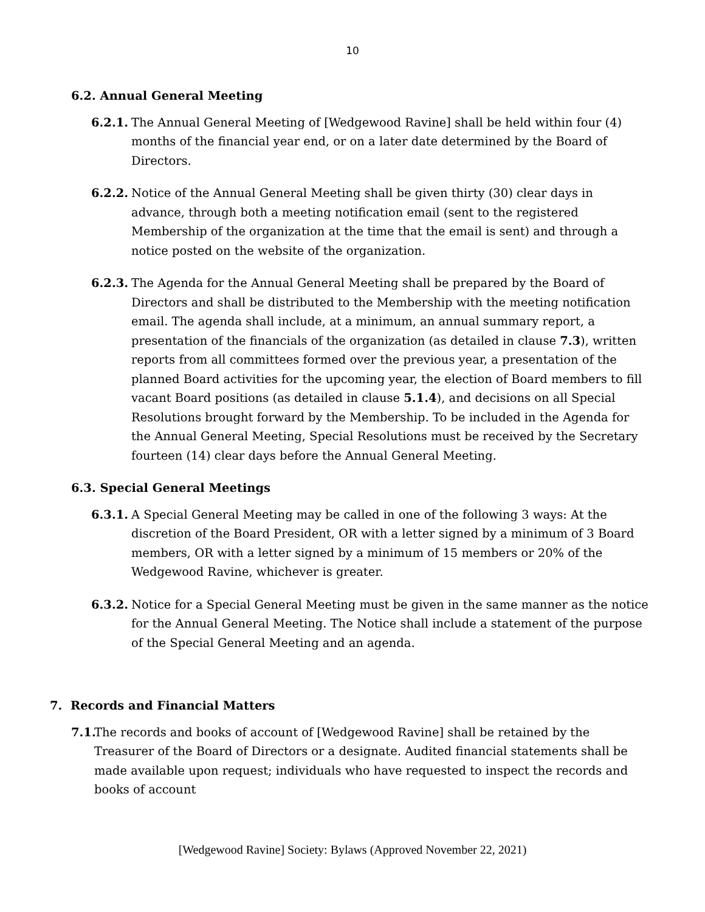10
6.2. Annual General Meeting
6.2.1. The Annual General Meeting of [Wedgewood Ravine] shall be held within four (4) months of the financial year end, or on a later date determined by the Board of Directors.
6.2.2. Notice of the Annual General Meeting shall be given thirty (30) clear days in advance, through both a meeting notification email (sent to the registered Membership of the organization at the time that the email is sent) and through a notice posted on the website of the organization.
6.2.3. The Agenda for the Annual General Meeting shall be prepared by the Board of Directors and shall be distributed to the Membership with the meeting notification email. The agenda shall include, at a minimum, an annual summary report, a presentation of the financials of the organization (as detailed in clause 7.3), written reports from all committees formed over the previous year, a presentation of the planned Board activities for the upcoming year, the election of Board members to fill vacant Board positions (as detailed in clause 5.1.4), and decisions on all Special Resolutions brought forward by the Membership. To be included in the Agenda for the Annual General Meeting, Special Resolutions must be received by the Secretary fourteen (14) clear days before the Annual General Meeting.
6.3. Special General Meetings
6.3.1. A Special General Meeting may be called in one of the following 3 ways: At the discretion of the Board President, OR with a letter signed by a minimum of 3 Board members, OR with a letter signed by a minimum of 15 members or 20% of the Wedgewood Ravine, whichever is greater.
6.3.2. Notice for a Special General Meeting must be given in the same manner as the notice for the Annual General Meeting. The Notice shall include a statement of the purpose of the Special General Meeting and an agenda.
7. Records and Financial Matters
7.1. The records and books of account of [Wedgewood Ravine] shall be retained by the Treasurer of the Board of Directors or a designate. Audited financial statements shall be made available upon request; individuals who have requested to inspect the records and books of account
[Wedgewood Ravine] Society: Bylaws (Approved November 22, 2021)